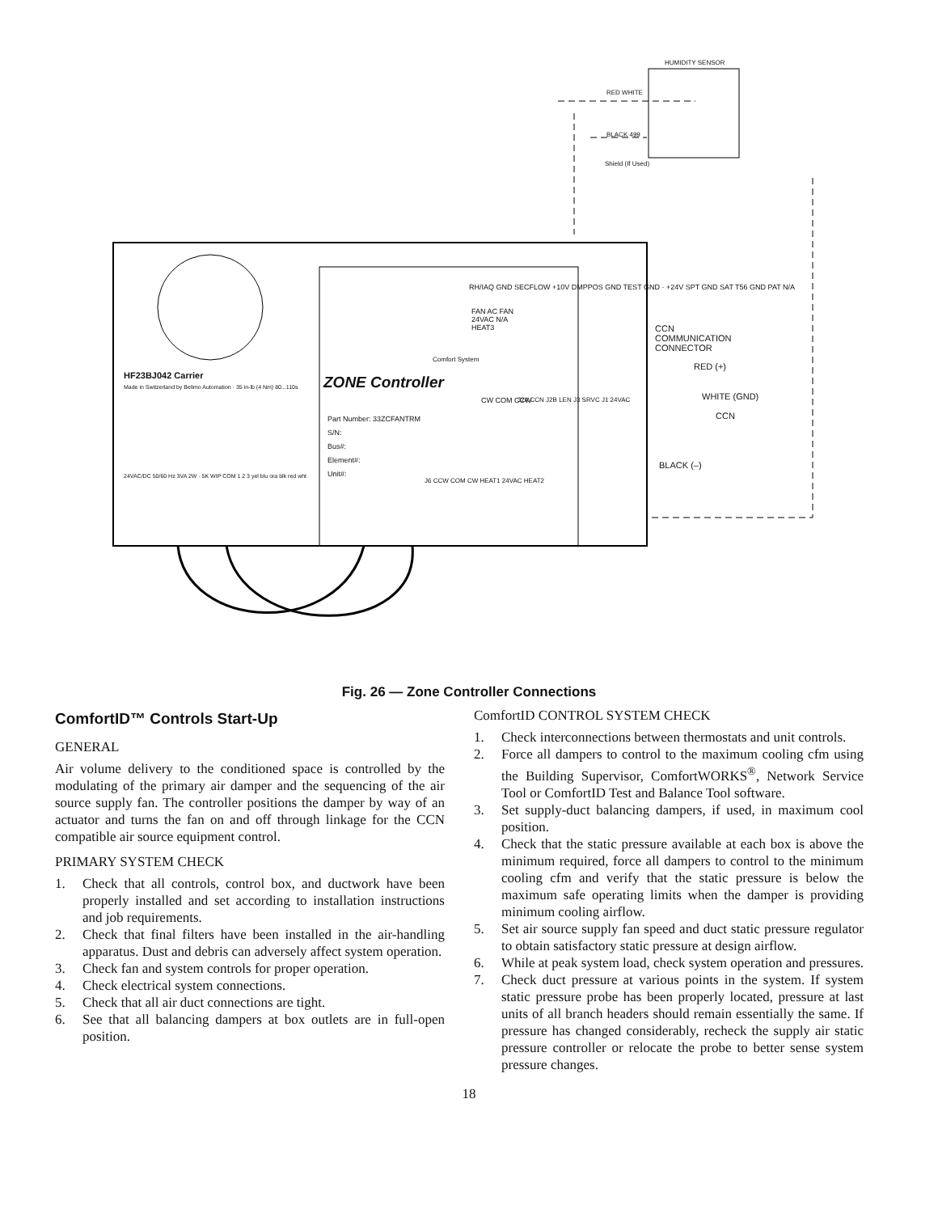HUMIDITY SENSOR
RED WHITE
BLACK 499
Shield (If Used)
HF23BJ042 Carrier
Made in Switzerland by Belimo Automation · 35 in-lb (4 Nm) 80...110s
24VAC/DC 50/60 Hz 3VA 2W · 5K WIP COM 1 2 3 yel blu ora blk red wht
ZONE Controller
Part Number: 33ZCFANTRM
S/N:
Bus#:
Element#:
Unit#:
Comfort System
RH/IAQ GND SECFLOW +10V DMPPOS GND TEST GND · +24V SPT GND SAT T56 GND PAT N/A
FAN AC FAN 24VAC N/A HEAT3
CW COM CCW
J6 CCW COM CW HEAT1 24VAC HEAT2
J2A CCN J2B LEN J3 SRVC J1 24VAC
CCN
COMMUNICATION
CONNECTOR
RED (+)
WHITE (GND)
CCN
BLACK (–)
Fig. 26 — Zone Controller Connections
ComfortID™ Controls Start-Up
GENERAL
Air volume delivery to the conditioned space is controlled by the modulating of the primary air damper and the sequencing of the air source supply fan. The controller positions the damper by way of an actuator and turns the fan on and off through linkage for the CCN compatible air source equipment control.
PRIMARY SYSTEM CHECK
1. Check that all controls, control box, and ductwork have been properly installed and set according to installation instructions and job requirements.
2. Check that final filters have been installed in the air-handling apparatus. Dust and debris can adversely affect system operation.
3. Check fan and system controls for proper operation.
4. Check electrical system connections.
5. Check that all air duct connections are tight.
6. See that all balancing dampers at box outlets are in full-open position.
ComfortID CONTROL SYSTEM CHECK
1. Check interconnections between thermostats and unit controls.
2. Force all dampers to control to the maximum cooling cfm using the Building Supervisor, ComfortWORKS<sup>®</sup>, Network Service Tool or ComfortID Test and Balance Tool software.
3. Set supply-duct balancing dampers, if used, in maximum cool position.
4. Check that the static pressure available at each box is above the minimum required, force all dampers to control to the minimum cooling cfm and verify that the static pressure is below the maximum safe operating limits when the damper is providing minimum cooling airflow.
5. Set air source supply fan speed and duct static pressure regulator to obtain satisfactory static pressure at design airflow.
6. While at peak system load, check system operation and pressures.
7. Check duct pressure at various points in the system. If system static pressure probe has been properly located, pressure at last units of all branch headers should remain essentially the same. If pressure has changed considerably, recheck the supply air static pressure controller or relocate the probe to better sense system pressure changes.
18